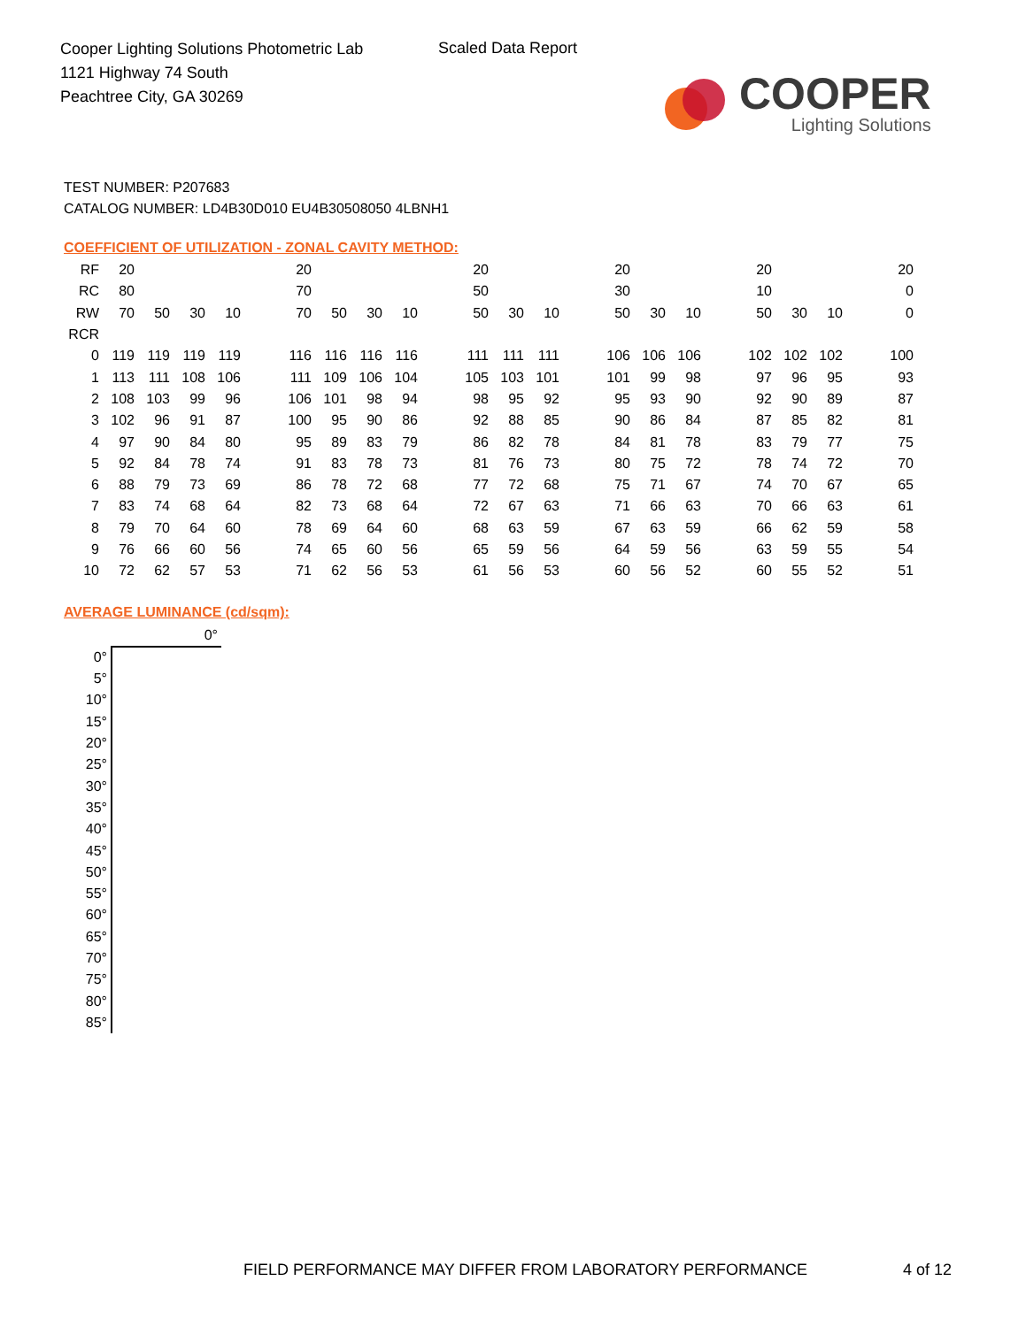Cooper Lighting Solutions Photometric Lab
1121 Highway 74 South
Peachtree City, GA 30269
Scaled Data Report
COOPER
Lighting Solutions
TEST NUMBER: P207683
CATALOG NUMBER: LD4B30D010 EU4B30508050 4LBNH1
COEFFICIENT OF UTILIZATION - ZONAL CAVITY METHOD:
| RF | 20 | | | | | 20 | | | | | 20 | | | | 20 | | | | 20 | | | | 20 |
| RC | 80 | | | | | 70 | | | | | 50 | | | | 30 | | | | 10 | | | | 0 |
| RW | 70 | 50 | 30 | 10 | | 70 | 50 | 30 | 10 | | 50 | 30 | 10 | | 50 | 30 | 10 | | 50 | 30 | 10 | | 0 |
| RCR | | | | | | | | | | | | | | | | | | | | | | | |
| 0 | 119 | 119 | 119 | 119 | | 116 | 116 | 116 | 116 | | 111 | 111 | 111 | | 106 | 106 | 106 | | 102 | 102 | 102 | | 100 |
| 1 | 113 | 111 | 108 | 106 | | 111 | 109 | 106 | 104 | | 105 | 103 | 101 | | 101 | 99 | 98 | | 97 | 96 | 95 | | 93 |
| 2 | 108 | 103 | 99 | 96 | | 106 | 101 | 98 | 94 | | 98 | 95 | 92 | | 95 | 93 | 90 | | 92 | 90 | 89 | | 87 |
| 3 | 102 | 96 | 91 | 87 | | 100 | 95 | 90 | 86 | | 92 | 88 | 85 | | 90 | 86 | 84 | | 87 | 85 | 82 | | 81 |
| 4 | 97 | 90 | 84 | 80 | | 95 | 89 | 83 | 79 | | 86 | 82 | 78 | | 84 | 81 | 78 | | 83 | 79 | 77 | | 75 |
| 5 | 92 | 84 | 78 | 74 | | 91 | 83 | 78 | 73 | | 81 | 76 | 73 | | 80 | 75 | 72 | | 78 | 74 | 72 | | 70 |
| 6 | 88 | 79 | 73 | 69 | | 86 | 78 | 72 | 68 | | 77 | 72 | 68 | | 75 | 71 | 67 | | 74 | 70 | 67 | | 65 |
| 7 | 83 | 74 | 68 | 64 | | 82 | 73 | 68 | 64 | | 72 | 67 | 63 | | 71 | 66 | 63 | | 70 | 66 | 63 | | 61 |
| 8 | 79 | 70 | 64 | 60 | | 78 | 69 | 64 | 60 | | 68 | 63 | 59 | | 67 | 63 | 59 | | 66 | 62 | 59 | | 58 |
| 9 | 76 | 66 | 60 | 56 | | 74 | 65 | 60 | 56 | | 65 | 59 | 56 | | 64 | 59 | 56 | | 63 | 59 | 55 | | 54 |
| 10 | 72 | 62 | 57 | 53 | | 71 | 62 | 56 | 53 | | 61 | 56 | 53 | | 60 | 56 | 52 | | 60 | 55 | 52 | | 51 |
AVERAGE LUMINANCE (cd/sqm):
| | 0° |
| 0° | |
| 5° | |
| 10° | |
| 15° | |
| 20° | |
| 25° | |
| 30° | |
| 35° | |
| 40° | |
| 45° | |
| 50° | |
| 55° | |
| 60° | |
| 65° | |
| 70° | |
| 75° | |
| 80° | |
| 85° | |
FIELD PERFORMANCE MAY DIFFER FROM LABORATORY PERFORMANCE
4 of 12